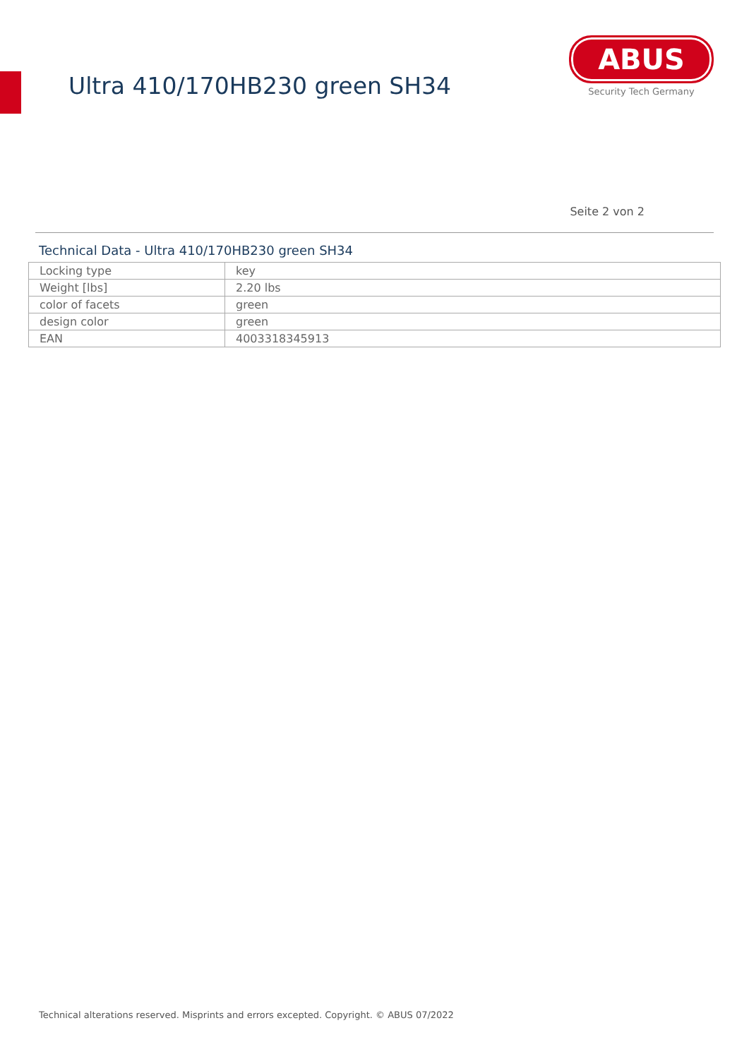Ultra 410/170HB230 green SH34
ABUS
Security Tech Germany
Seite 2 von 2
Technical Data - Ultra 410/170HB230 green SH34
| Locking type | key |
| Weight [lbs] | 2.20 lbs |
| color of facets | green |
| design color | green |
| EAN | 4003318345913 |
Technical alterations reserved. Misprints and errors excepted. Copyright. © ABUS 07/2022